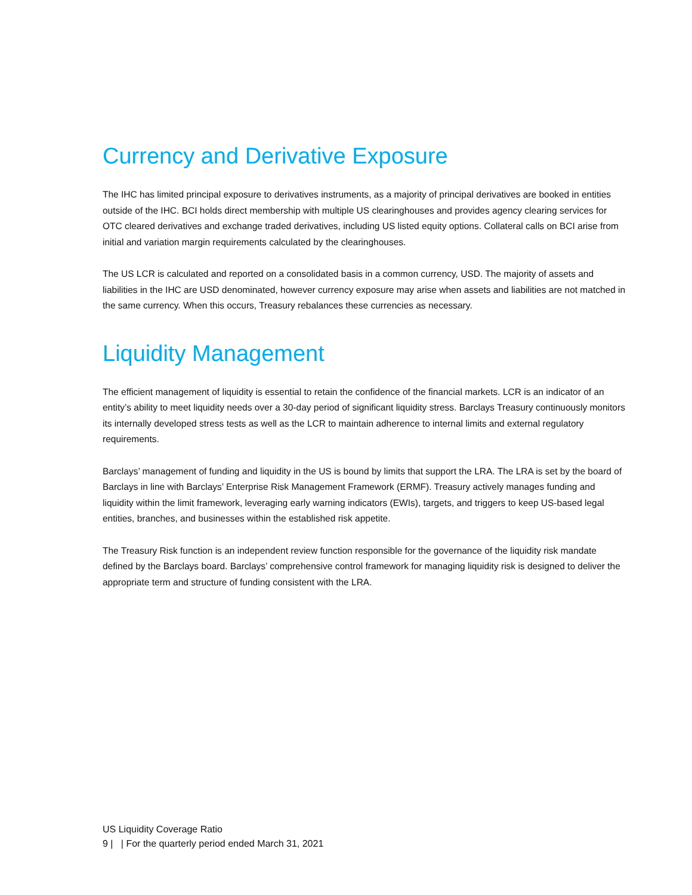Currency and Derivative Exposure
The IHC has limited principal exposure to derivatives instruments, as a majority of principal derivatives are booked in entities outside of the IHC. BCI holds direct membership with multiple US clearinghouses and provides agency clearing services for OTC cleared derivatives and exchange traded derivatives, including US listed equity options. Collateral calls on BCI arise from initial and variation margin requirements calculated by the clearinghouses.
The US LCR is calculated and reported on a consolidated basis in a common currency, USD. The majority of assets and liabilities in the IHC are USD denominated, however currency exposure may arise when assets and liabilities are not matched in the same currency. When this occurs, Treasury rebalances these currencies as necessary.
Liquidity Management
The efficient management of liquidity is essential to retain the confidence of the financial markets. LCR is an indicator of an entity’s ability to meet liquidity needs over a 30-day period of significant liquidity stress. Barclays Treasury continuously monitors its internally developed stress tests as well as the LCR to maintain adherence to internal limits and external regulatory requirements.
Barclays’ management of funding and liquidity in the US is bound by limits that support the LRA. The LRA is set by the board of Barclays in line with Barclays’ Enterprise Risk Management Framework (ERMF). Treasury actively manages funding and liquidity within the limit framework, leveraging early warning indicators (EWIs), targets, and triggers to keep US-based legal entities, branches, and businesses within the established risk appetite.
The Treasury Risk function is an independent review function responsible for the governance of the liquidity risk mandate defined by the Barclays board. Barclays’ comprehensive control framework for managing liquidity risk is designed to deliver the appropriate term and structure of funding consistent with the LRA.
US Liquidity Coverage Ratio
9 | | For the quarterly period ended March 31, 2021